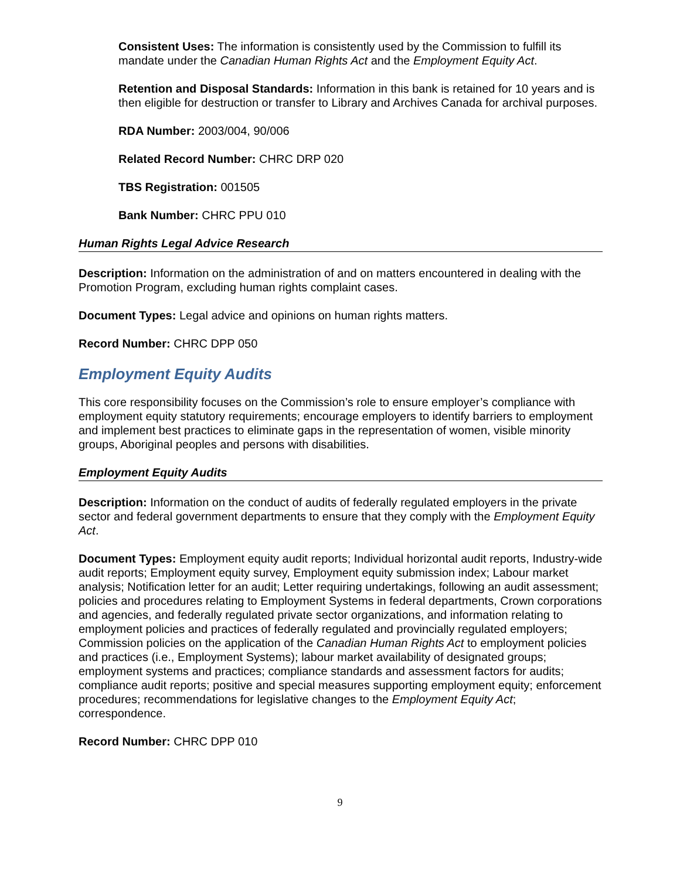Consistent Uses: The information is consistently used by the Commission to fulfill its mandate under the Canadian Human Rights Act and the Employment Equity Act.
Retention and Disposal Standards: Information in this bank is retained for 10 years and is then eligible for destruction or transfer to Library and Archives Canada for archival purposes.
RDA Number: 2003/004, 90/006
Related Record Number: CHRC DRP 020
TBS Registration: 001505
Bank Number: CHRC PPU 010
Human Rights Legal Advice Research
Description: Information on the administration of and on matters encountered in dealing with the Promotion Program, excluding human rights complaint cases.
Document Types: Legal advice and opinions on human rights matters.
Record Number: CHRC DPP 050
Employment Equity Audits
This core responsibility focuses on the Commission’s role to ensure employer’s compliance with employment equity statutory requirements; encourage employers to identify barriers to employment and implement best practices to eliminate gaps in the representation of women, visible minority groups, Aboriginal peoples and persons with disabilities.
Employment Equity Audits
Description: Information on the conduct of audits of federally regulated employers in the private sector and federal government departments to ensure that they comply with the Employment Equity Act.
Document Types: Employment equity audit reports; Individual horizontal audit reports, Industry-wide audit reports; Employment equity survey, Employment equity submission index; Labour market analysis; Notification letter for an audit; Letter requiring undertakings, following an audit assessment; policies and procedures relating to Employment Systems in federal departments, Crown corporations and agencies, and federally regulated private sector organizations, and information relating to employment policies and practices of federally regulated and provincially regulated employers; Commission policies on the application of the Canadian Human Rights Act to employment policies and practices (i.e., Employment Systems); labour market availability of designated groups; employment systems and practices; compliance standards and assessment factors for audits; compliance audit reports; positive and special measures supporting employment equity; enforcement procedures; recommendations for legislative changes to the Employment Equity Act; correspondence.
Record Number: CHRC DPP 010
9